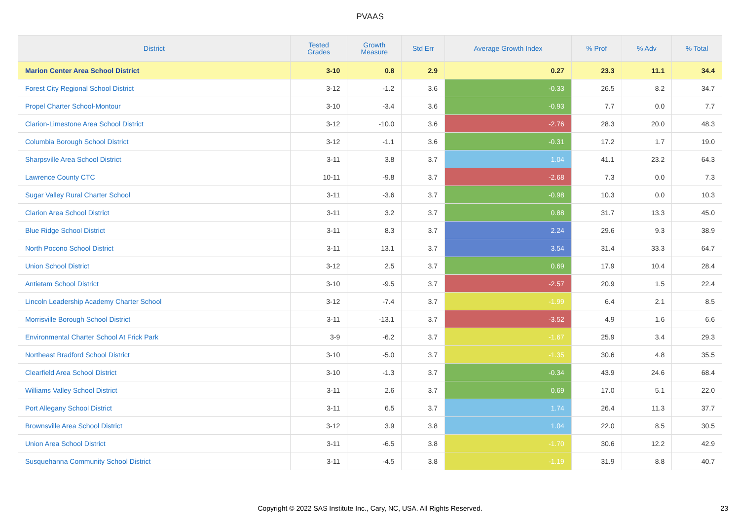PVAAS
| District | Tested Grades | Growth Measure | Std Err | Average Growth Index | % Prof | % Adv | % Total |
| --- | --- | --- | --- | --- | --- | --- | --- |
| Marion Center Area School District | 3-10 | 0.8 | 2.9 | 0.27 | 23.3 | 11.1 | 34.4 |
| Forest City Regional School District | 3-12 | -1.2 | 3.6 | -0.33 | 26.5 | 8.2 | 34.7 |
| Propel Charter School-Montour | 3-10 | -3.4 | 3.6 | -0.93 | 7.7 | 0.0 | 7.7 |
| Clarion-Limestone Area School District | 3-12 | -10.0 | 3.6 | -2.76 | 28.3 | 20.0 | 48.3 |
| Columbia Borough School District | 3-12 | -1.1 | 3.6 | -0.31 | 17.2 | 1.7 | 19.0 |
| Sharpsville Area School District | 3-11 | 3.8 | 3.7 | 1.04 | 41.1 | 23.2 | 64.3 |
| Lawrence County CTC | 10-11 | -9.8 | 3.7 | -2.68 | 7.3 | 0.0 | 7.3 |
| Sugar Valley Rural Charter School | 3-11 | -3.6 | 3.7 | -0.98 | 10.3 | 0.0 | 10.3 |
| Clarion Area School District | 3-11 | 3.2 | 3.7 | 0.88 | 31.7 | 13.3 | 45.0 |
| Blue Ridge School District | 3-11 | 8.3 | 3.7 | 2.24 | 29.6 | 9.3 | 38.9 |
| North Pocono School District | 3-11 | 13.1 | 3.7 | 3.54 | 31.4 | 33.3 | 64.7 |
| Union School District | 3-12 | 2.5 | 3.7 | 0.69 | 17.9 | 10.4 | 28.4 |
| Antietam School District | 3-10 | -9.5 | 3.7 | -2.57 | 20.9 | 1.5 | 22.4 |
| Lincoln Leadership Academy Charter School | 3-12 | -7.4 | 3.7 | -1.99 | 6.4 | 2.1 | 8.5 |
| Morrisville Borough School District | 3-11 | -13.1 | 3.7 | -3.52 | 4.9 | 1.6 | 6.6 |
| Environmental Charter School At Frick Park | 3-9 | -6.2 | 3.7 | -1.67 | 25.9 | 3.4 | 29.3 |
| Northeast Bradford School District | 3-10 | -5.0 | 3.7 | -1.35 | 30.6 | 4.8 | 35.5 |
| Clearfield Area School District | 3-10 | -1.3 | 3.7 | -0.34 | 43.9 | 24.6 | 68.4 |
| Williams Valley School District | 3-11 | 2.6 | 3.7 | 0.69 | 17.0 | 5.1 | 22.0 |
| Port Allegany School District | 3-11 | 6.5 | 3.7 | 1.74 | 26.4 | 11.3 | 37.7 |
| Brownsville Area School District | 3-12 | 3.9 | 3.8 | 1.04 | 22.0 | 8.5 | 30.5 |
| Union Area School District | 3-11 | -6.5 | 3.8 | -1.70 | 30.6 | 12.2 | 42.9 |
| Susquehanna Community School District | 3-11 | -4.5 | 3.8 | -1.19 | 31.9 | 8.8 | 40.7 |
Copyright © 2022 SAS Institute Inc., Cary, NC, USA. All Rights Reserved.
23